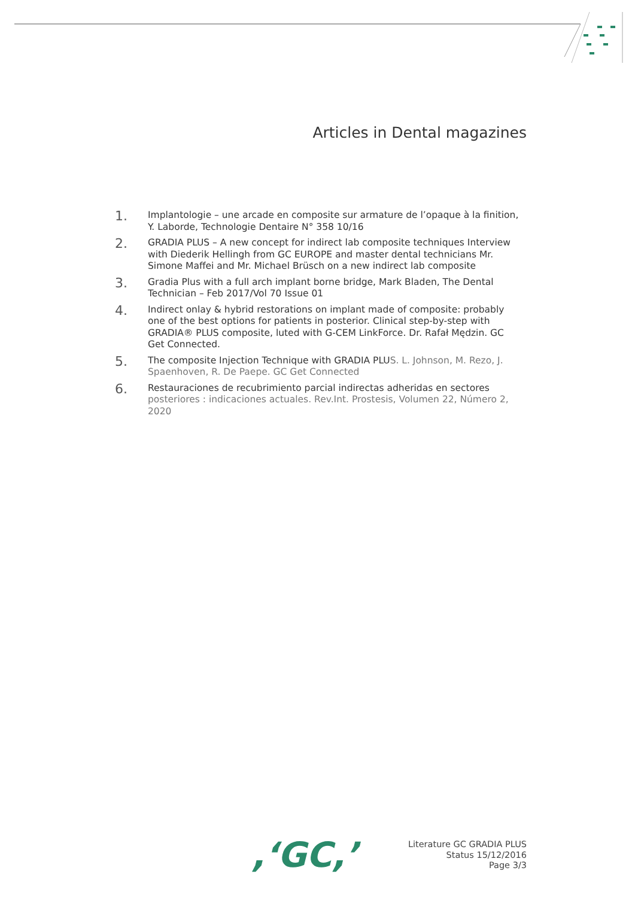Articles in Dental magazines
1. Implantologie – une arcade en composite sur armature de l’opaque à la finition, Y. Laborde, Technologie Dentaire N° 358 10/16
2. GRADIA PLUS – A new concept for indirect lab composite techniques Interview with Diederik Hellingh from GC EUROPE and master dental technicians Mr. Simone Maffei and Mr. Michael Brüsch on a new indirect lab composite
3. Gradia Plus with a full arch implant borne bridge, Mark Bladen, The Dental Technician – Feb 2017/Vol 70 Issue 01
4. Indirect onlay & hybrid restorations on implant made of composite: probably one of the best options for patients in posterior. Clinical step-by-step with GRADIA® PLUS composite, luted with G-CEM LinkForce. Dr. Rafał Mędzin. GC Get Connected.
5. The composite Injection Technique with GRADIA PLUS. L. Johnson, M. Rezo, J. Spaenhoven, R. De Paepe. GC Get Connected
6. Restauraciones de recubrimiento parcial indirectas adheridas en sectores posteriores : indicaciones actuales. Rev.Int. Prostesis, Volumen 22, Número 2, 2020
,‘GC,’
Literature GC GRADIA PLUS
Status 15/12/2016
Page 3/3